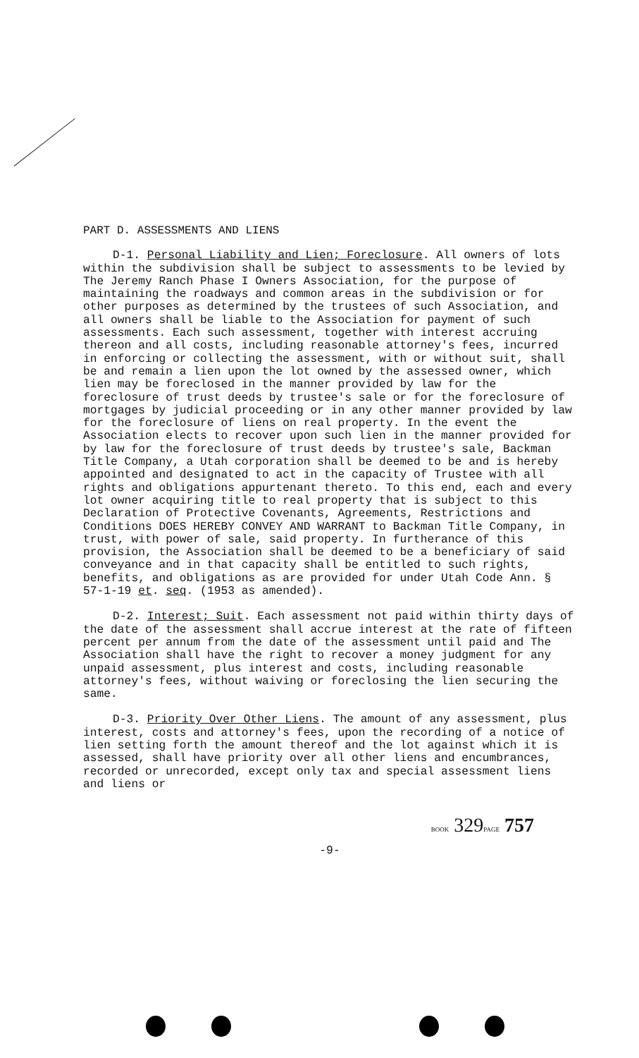PART D. ASSESSMENTS AND LIENS
D-1. Personal Liability and Lien; Foreclosure. All owners of lots within the subdivision shall be subject to assessments to be levied by The Jeremy Ranch Phase I Owners Association, for the purpose of maintaining the roadways and common areas in the subdivision or for other purposes as determined by the trustees of such Association, and all owners shall be liable to the Association for payment of such assessments. Each such assessment, together with interest accruing thereon and all costs, including reasonable attorney's fees, incurred in enforcing or collecting the assessment, with or without suit, shall be and remain a lien upon the lot owned by the assessed owner, which lien may be foreclosed in the manner provided by law for the foreclosure of trust deeds by trustee's sale or for the foreclosure of mortgages by judicial proceeding or in any other manner provided by law for the foreclosure of liens on real property. In the event the Association elects to recover upon such lien in the manner provided for by law for the foreclosure of trust deeds by trustee's sale, Backman Title Company, a Utah corporation shall be deemed to be and is hereby appointed and designated to act in the capacity of Trustee with all rights and obligations appurtenant thereto. To this end, each and every lot owner acquiring title to real property that is subject to this Declaration of Protective Covenants, Agreements, Restrictions and Conditions DOES HEREBY CONVEY AND WARRANT to Backman Title Company, in trust, with power of sale, said property. In furtherance of this provision, the Association shall be deemed to be a beneficiary of said conveyance and in that capacity shall be entitled to such rights, benefits, and obligations as are provided for under Utah Code Ann. § 57-1-19 et. seq. (1953 as amended).
D-2. Interest; Suit. Each assessment not paid within thirty days of the date of the assessment shall accrue interest at the rate of fifteen percent per annum from the date of the assessment until paid and The Association shall have the right to recover a money judgment for any unpaid assessment, plus interest and costs, including reasonable attorney's fees, without waiving or foreclosing the lien securing the same.
D-3. Priority Over Other Liens. The amount of any assessment, plus interest, costs and attorney's fees, upon the recording of a notice of lien setting forth the amount thereof and the lot against which it is assessed, shall have priority over all other liens and encumbrances, recorded or unrecorded, except only tax and special assessment liens and liens or
BOOK 329PAGE 757
-9-